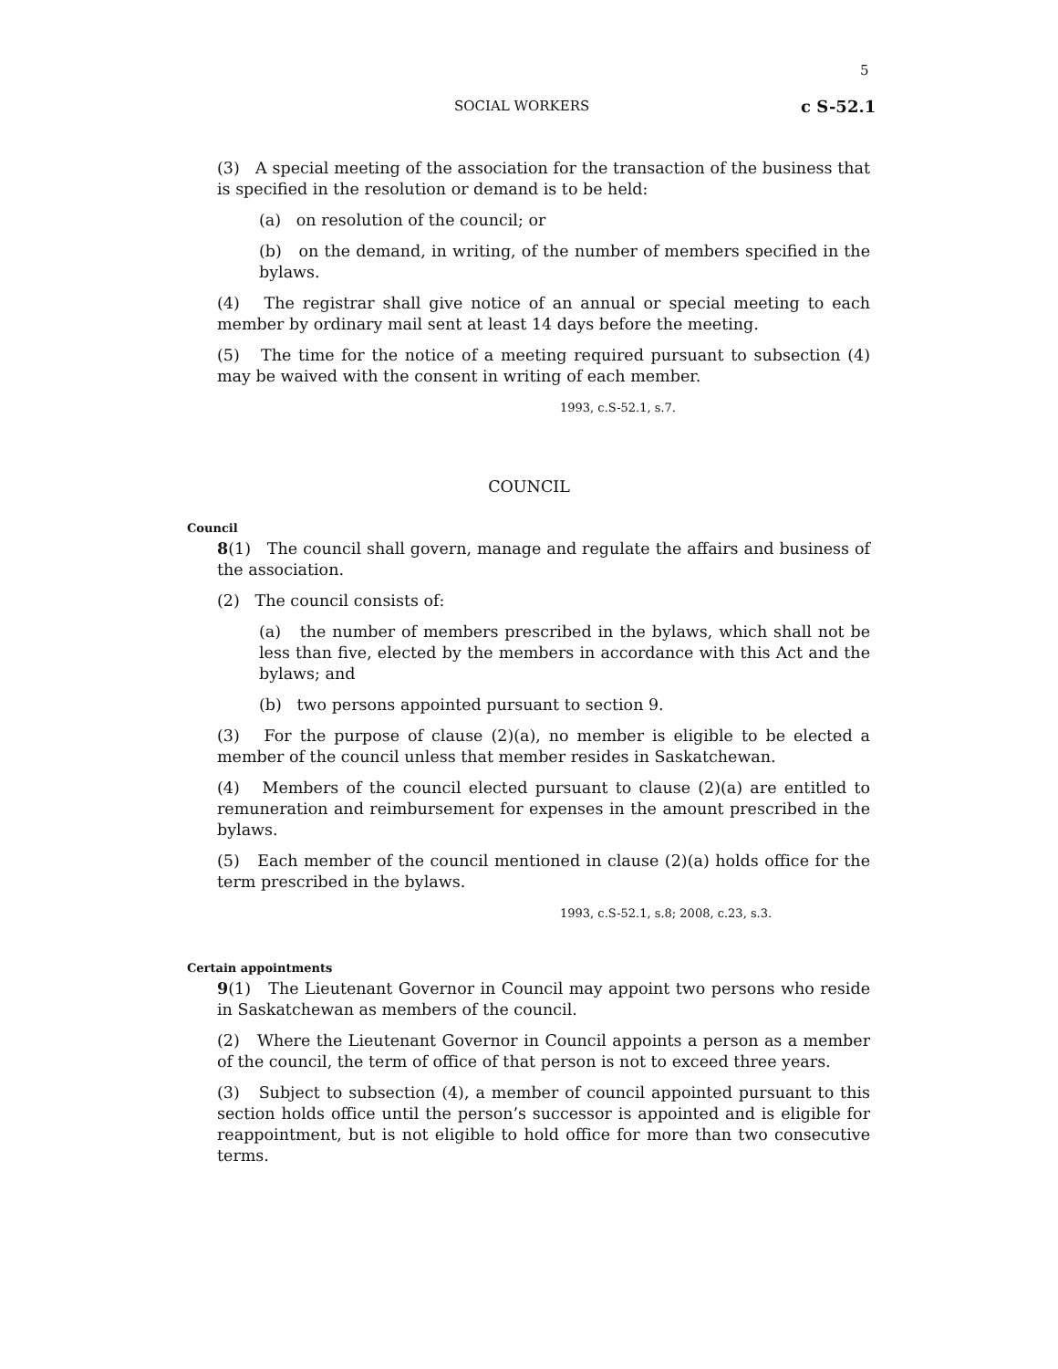5
SOCIAL WORKERS c S-52.1
(3) A special meeting of the association for the transaction of the business that is specified in the resolution or demand is to be held:
(a) on resolution of the council; or
(b) on the demand, in writing, of the number of members specified in the bylaws.
(4) The registrar shall give notice of an annual or special meeting to each member by ordinary mail sent at least 14 days before the meeting.
(5) The time for the notice of a meeting required pursuant to subsection (4) may be waived with the consent in writing of each member.
1993, c.S-52.1, s.7.
COUNCIL
Council
8(1) The council shall govern, manage and regulate the affairs and business of the association.
(2) The council consists of:
(a) the number of members prescribed in the bylaws, which shall not be less than five, elected by the members in accordance with this Act and the bylaws; and
(b) two persons appointed pursuant to section 9.
(3) For the purpose of clause (2)(a), no member is eligible to be elected a member of the council unless that member resides in Saskatchewan.
(4) Members of the council elected pursuant to clause (2)(a) are entitled to remuneration and reimbursement for expenses in the amount prescribed in the bylaws.
(5) Each member of the council mentioned in clause (2)(a) holds office for the term prescribed in the bylaws.
1993, c.S-52.1, s.8; 2008, c.23, s.3.
Certain appointments
9(1) The Lieutenant Governor in Council may appoint two persons who reside in Saskatchewan as members of the council.
(2) Where the Lieutenant Governor in Council appoints a person as a member of the council, the term of office of that person is not to exceed three years.
(3) Subject to subsection (4), a member of council appointed pursuant to this section holds office until the person’s successor is appointed and is eligible for reappointment, but is not eligible to hold office for more than two consecutive terms.